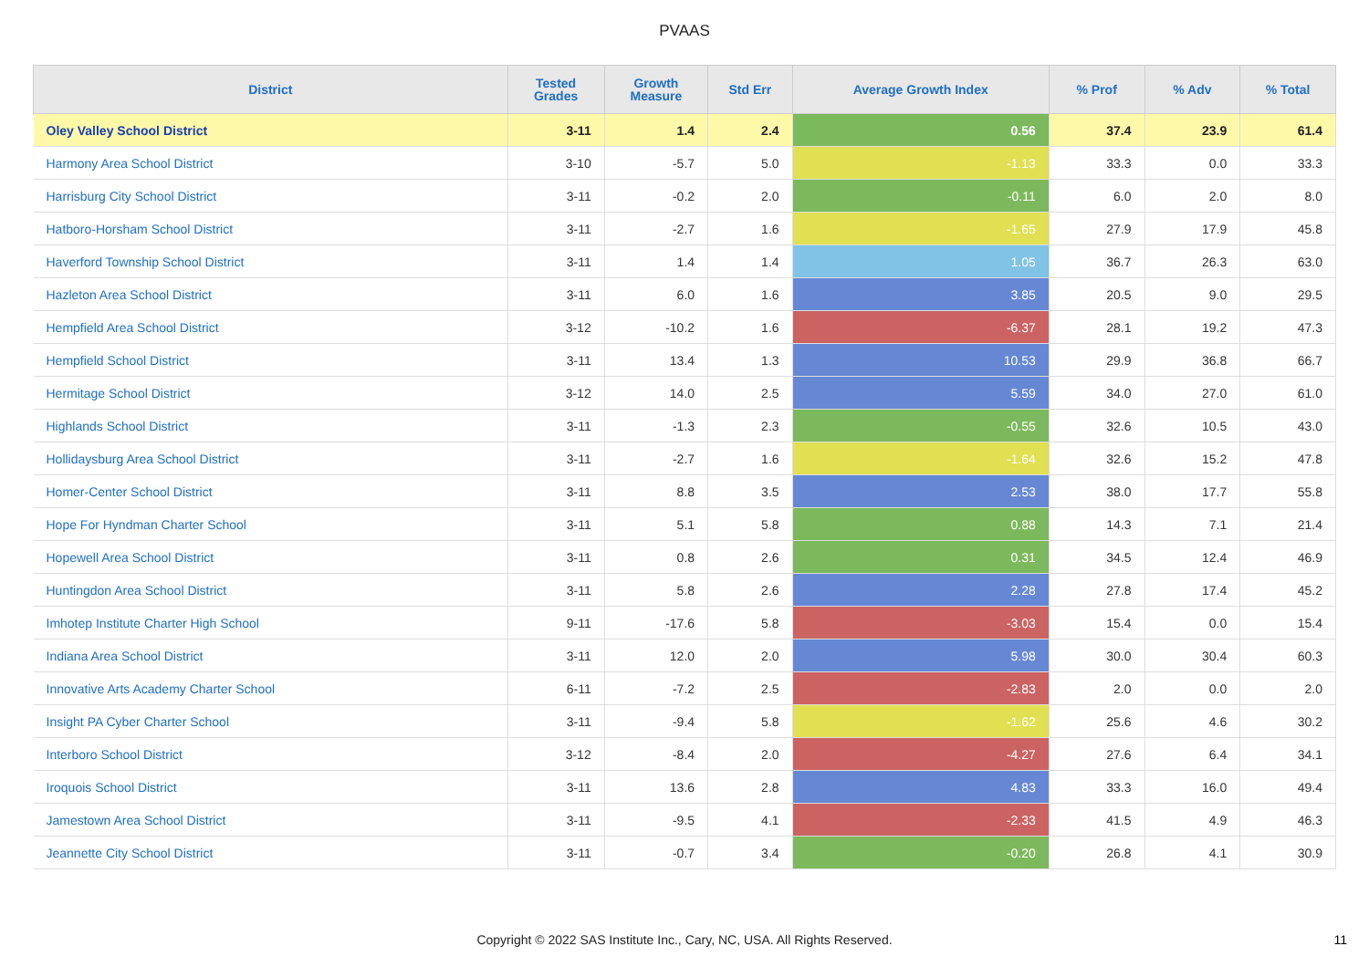PVAAS
| District | Tested Grades | Growth Measure | Std Err | Average Growth Index | % Prof | % Adv | % Total |
| --- | --- | --- | --- | --- | --- | --- | --- |
| Oley Valley School District | 3-11 | 1.4 | 2.4 | 0.56 | 37.4 | 23.9 | 61.4 |
| Harmony Area School District | 3-10 | -5.7 | 5.0 | -1.13 | 33.3 | 0.0 | 33.3 |
| Harrisburg City School District | 3-11 | -0.2 | 2.0 | -0.11 | 6.0 | 2.0 | 8.0 |
| Hatboro-Horsham School District | 3-11 | -2.7 | 1.6 | -1.65 | 27.9 | 17.9 | 45.8 |
| Haverford Township School District | 3-11 | 1.4 | 1.4 | 1.05 | 36.7 | 26.3 | 63.0 |
| Hazleton Area School District | 3-11 | 6.0 | 1.6 | 3.85 | 20.5 | 9.0 | 29.5 |
| Hempfield Area School District | 3-12 | -10.2 | 1.6 | -6.37 | 28.1 | 19.2 | 47.3 |
| Hempfield School District | 3-11 | 13.4 | 1.3 | 10.53 | 29.9 | 36.8 | 66.7 |
| Hermitage School District | 3-12 | 14.0 | 2.5 | 5.59 | 34.0 | 27.0 | 61.0 |
| Highlands School District | 3-11 | -1.3 | 2.3 | -0.55 | 32.6 | 10.5 | 43.0 |
| Hollidaysburg Area School District | 3-11 | -2.7 | 1.6 | -1.64 | 32.6 | 15.2 | 47.8 |
| Homer-Center School District | 3-11 | 8.8 | 3.5 | 2.53 | 38.0 | 17.7 | 55.8 |
| Hope For Hyndman Charter School | 3-11 | 5.1 | 5.8 | 0.88 | 14.3 | 7.1 | 21.4 |
| Hopewell Area School District | 3-11 | 0.8 | 2.6 | 0.31 | 34.5 | 12.4 | 46.9 |
| Huntingdon Area School District | 3-11 | 5.8 | 2.6 | 2.28 | 27.8 | 17.4 | 45.2 |
| Imhotep Institute Charter High School | 9-11 | -17.6 | 5.8 | -3.03 | 15.4 | 0.0 | 15.4 |
| Indiana Area School District | 3-11 | 12.0 | 2.0 | 5.98 | 30.0 | 30.4 | 60.3 |
| Innovative Arts Academy Charter School | 6-11 | -7.2 | 2.5 | -2.83 | 2.0 | 0.0 | 2.0 |
| Insight PA Cyber Charter School | 3-11 | -9.4 | 5.8 | -1.62 | 25.6 | 4.6 | 30.2 |
| Interboro School District | 3-12 | -8.4 | 2.0 | -4.27 | 27.6 | 6.4 | 34.1 |
| Iroquois School District | 3-11 | 13.6 | 2.8 | 4.83 | 33.3 | 16.0 | 49.4 |
| Jamestown Area School District | 3-11 | -9.5 | 4.1 | -2.33 | 41.5 | 4.9 | 46.3 |
| Jeannette City School District | 3-11 | -0.7 | 3.4 | -0.20 | 26.8 | 4.1 | 30.9 |
Copyright © 2022 SAS Institute Inc., Cary, NC, USA. All Rights Reserved.
11